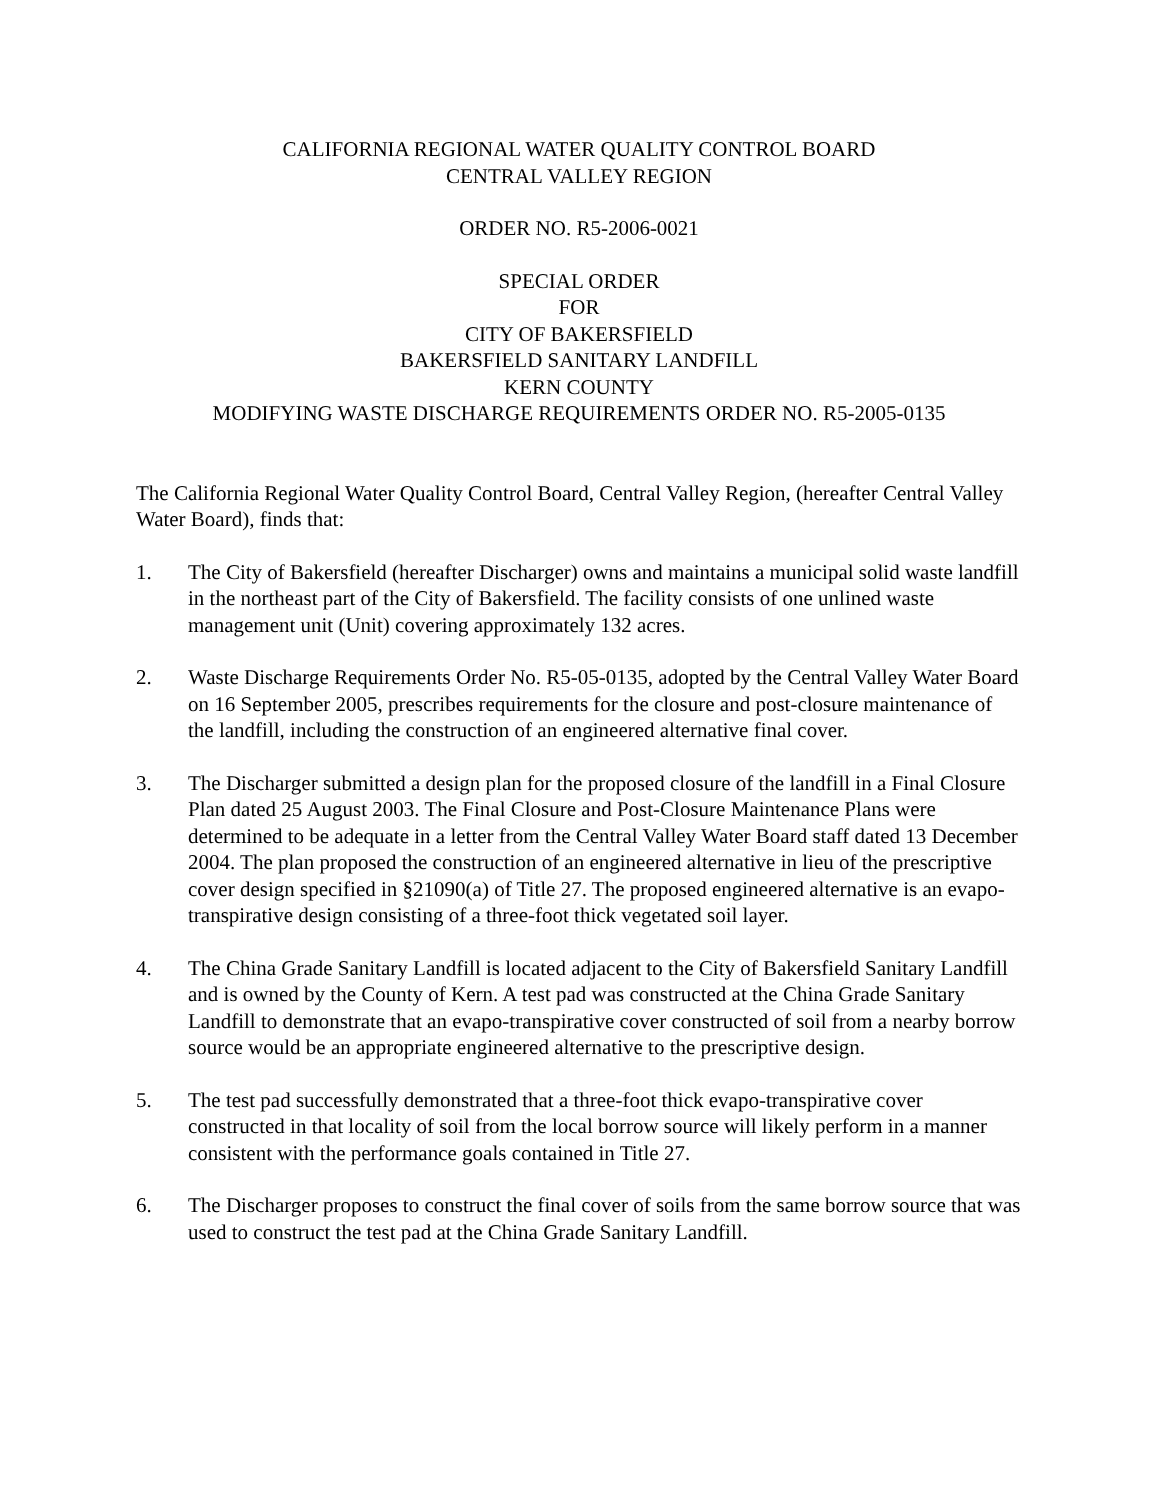CALIFORNIA REGIONAL WATER QUALITY CONTROL BOARD
CENTRAL VALLEY REGION
ORDER NO. R5-2006-0021
SPECIAL ORDER
FOR
CITY OF BAKERSFIELD
BAKERSFIELD SANITARY LANDFILL
KERN COUNTY
MODIFYING WASTE DISCHARGE REQUIREMENTS ORDER NO. R5-2005-0135
The California Regional Water Quality Control Board, Central Valley Region, (hereafter Central Valley Water Board), finds that:
1. The City of Bakersfield (hereafter Discharger) owns and maintains a municipal solid waste landfill in the northeast part of the City of Bakersfield. The facility consists of one unlined waste management unit (Unit) covering approximately 132 acres.
2. Waste Discharge Requirements Order No. R5-05-0135, adopted by the Central Valley Water Board on 16 September 2005, prescribes requirements for the closure and post-closure maintenance of the landfill, including the construction of an engineered alternative final cover.
3. The Discharger submitted a design plan for the proposed closure of the landfill in a Final Closure Plan dated 25 August 2003. The Final Closure and Post-Closure Maintenance Plans were determined to be adequate in a letter from the Central Valley Water Board staff dated 13 December 2004. The plan proposed the construction of an engineered alternative in lieu of the prescriptive cover design specified in §21090(a) of Title 27. The proposed engineered alternative is an evapo-transpirative design consisting of a three-foot thick vegetated soil layer.
4. The China Grade Sanitary Landfill is located adjacent to the City of Bakersfield Sanitary Landfill and is owned by the County of Kern. A test pad was constructed at the China Grade Sanitary Landfill to demonstrate that an evapo-transpirative cover constructed of soil from a nearby borrow source would be an appropriate engineered alternative to the prescriptive design.
5. The test pad successfully demonstrated that a three-foot thick evapo-transpirative cover constructed in that locality of soil from the local borrow source will likely perform in a manner consistent with the performance goals contained in Title 27.
6. The Discharger proposes to construct the final cover of soils from the same borrow source that was used to construct the test pad at the China Grade Sanitary Landfill.